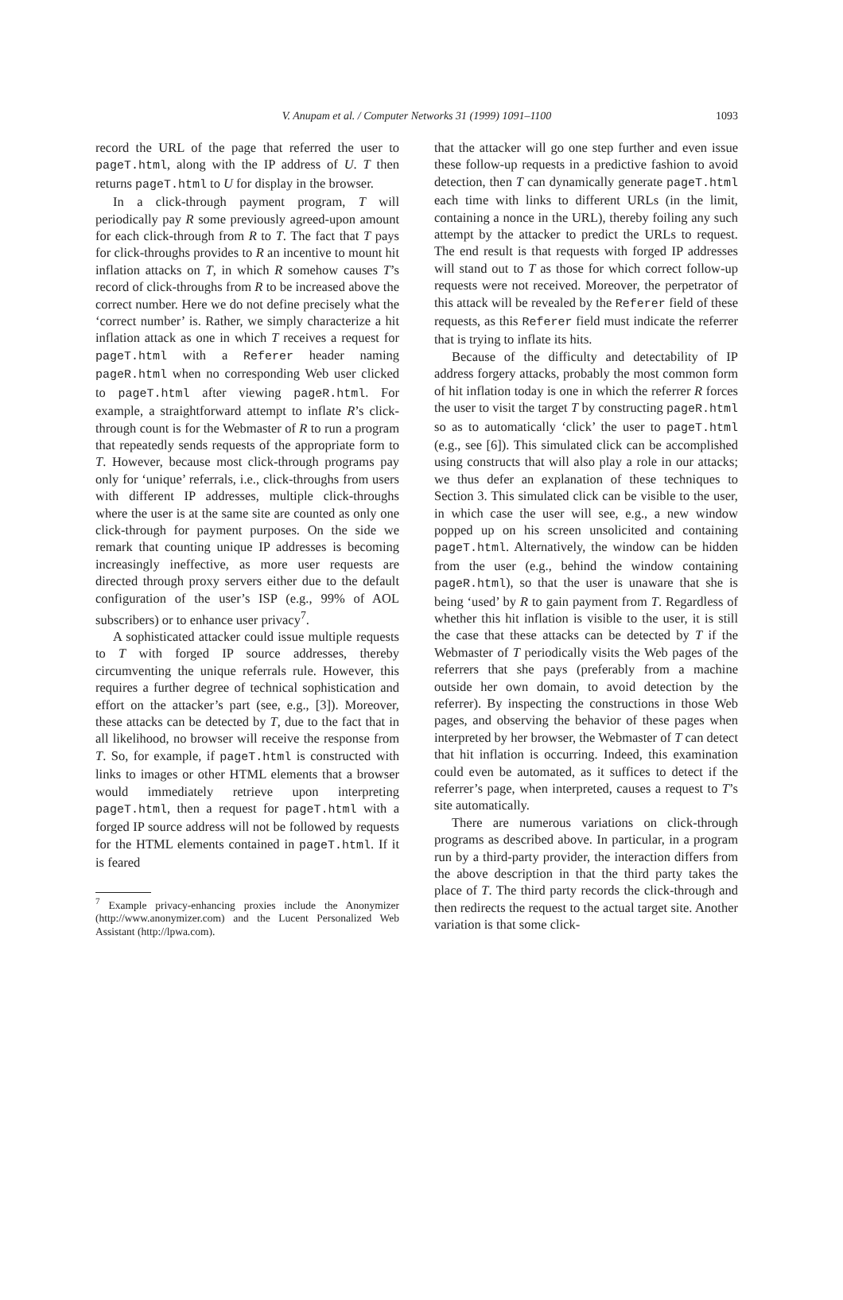V. Anupam et al. / Computer Networks 31 (1999) 1091–1100 1093
record the URL of the page that referred the user to pageT.html, along with the IP address of U. T then returns pageT.html to U for display in the browser.
In a click-through payment program, T will periodically pay R some previously agreed-upon amount for each click-through from R to T. The fact that T pays for click-throughs provides to R an incentive to mount hit inflation attacks on T, in which R somehow causes T’s record of click-throughs from R to be increased above the correct number. Here we do not define precisely what the ‘correct number’ is. Rather, we simply characterize a hit inflation attack as one in which T receives a request for pageT.html with a Referer header naming pageR.html when no corresponding Web user clicked to pageT.html after viewing pageR.html. For example, a straightforward attempt to inflate R’s click-through count is for the Webmaster of R to run a program that repeatedly sends requests of the appropriate form to T. However, because most click-through programs pay only for ‘unique’ referrals, i.e., click-throughs from users with different IP addresses, multiple click-throughs where the user is at the same site are counted as only one click-through for payment purposes. On the side we remark that counting unique IP addresses is becoming increasingly ineffective, as more user requests are directed through proxy servers either due to the default configuration of the user’s ISP (e.g., 99% of AOL subscribers) or to enhance user privacy<sup>7</sup>.
A sophisticated attacker could issue multiple requests to T with forged IP source addresses, thereby circumventing the unique referrals rule. However, this requires a further degree of technical sophistication and effort on the attacker’s part (see, e.g., [3]). Moreover, these attacks can be detected by T, due to the fact that in all likelihood, no browser will receive the response from T. So, for example, if pageT.html is constructed with links to images or other HTML elements that a browser would immediately retrieve upon interpreting pageT.html, then a request for pageT.html with a forged IP source address will not be followed by requests for the HTML elements contained in pageT.html. If it is feared
<sup>7</sup> Example privacy-enhancing proxies include the Anonymizer (http://www.anonymizer.com) and the Lucent Personalized Web Assistant (http://lpwa.com).
that the attacker will go one step further and even issue these follow-up requests in a predictive fashion to avoid detection, then T can dynamically generate pageT.html each time with links to different URLs (in the limit, containing a nonce in the URL), thereby foiling any such attempt by the attacker to predict the URLs to request. The end result is that requests with forged IP addresses will stand out to T as those for which correct follow-up requests were not received. Moreover, the perpetrator of this attack will be revealed by the Referer field of these requests, as this Referer field must indicate the referrer that is trying to inflate its hits.
Because of the difficulty and detectability of IP address forgery attacks, probably the most common form of hit inflation today is one in which the referrer R forces the user to visit the target T by constructing pageR.html so as to automatically ‘click’ the user to pageT.html (e.g., see [6]). This simulated click can be accomplished using constructs that will also play a role in our attacks; we thus defer an explanation of these techniques to Section 3. This simulated click can be visible to the user, in which case the user will see, e.g., a new window popped up on his screen unsolicited and containing pageT.html. Alternatively, the window can be hidden from the user (e.g., behind the window containing pageR.html), so that the user is unaware that she is being ‘used’ by R to gain payment from T. Regardless of whether this hit inflation is visible to the user, it is still the case that these attacks can be detected by T if the Webmaster of T periodically visits the Web pages of the referrers that she pays (preferably from a machine outside her own domain, to avoid detection by the referrer). By inspecting the constructions in those Web pages, and observing the behavior of these pages when interpreted by her browser, the Webmaster of T can detect that hit inflation is occurring. Indeed, this examination could even be automated, as it suffices to detect if the referrer’s page, when interpreted, causes a request to T’s site automatically.
There are numerous variations on click-through programs as described above. In particular, in a program run by a third-party provider, the interaction differs from the above description in that the third party takes the place of T. The third party records the click-through and then redirects the request to the actual target site. Another variation is that some click-